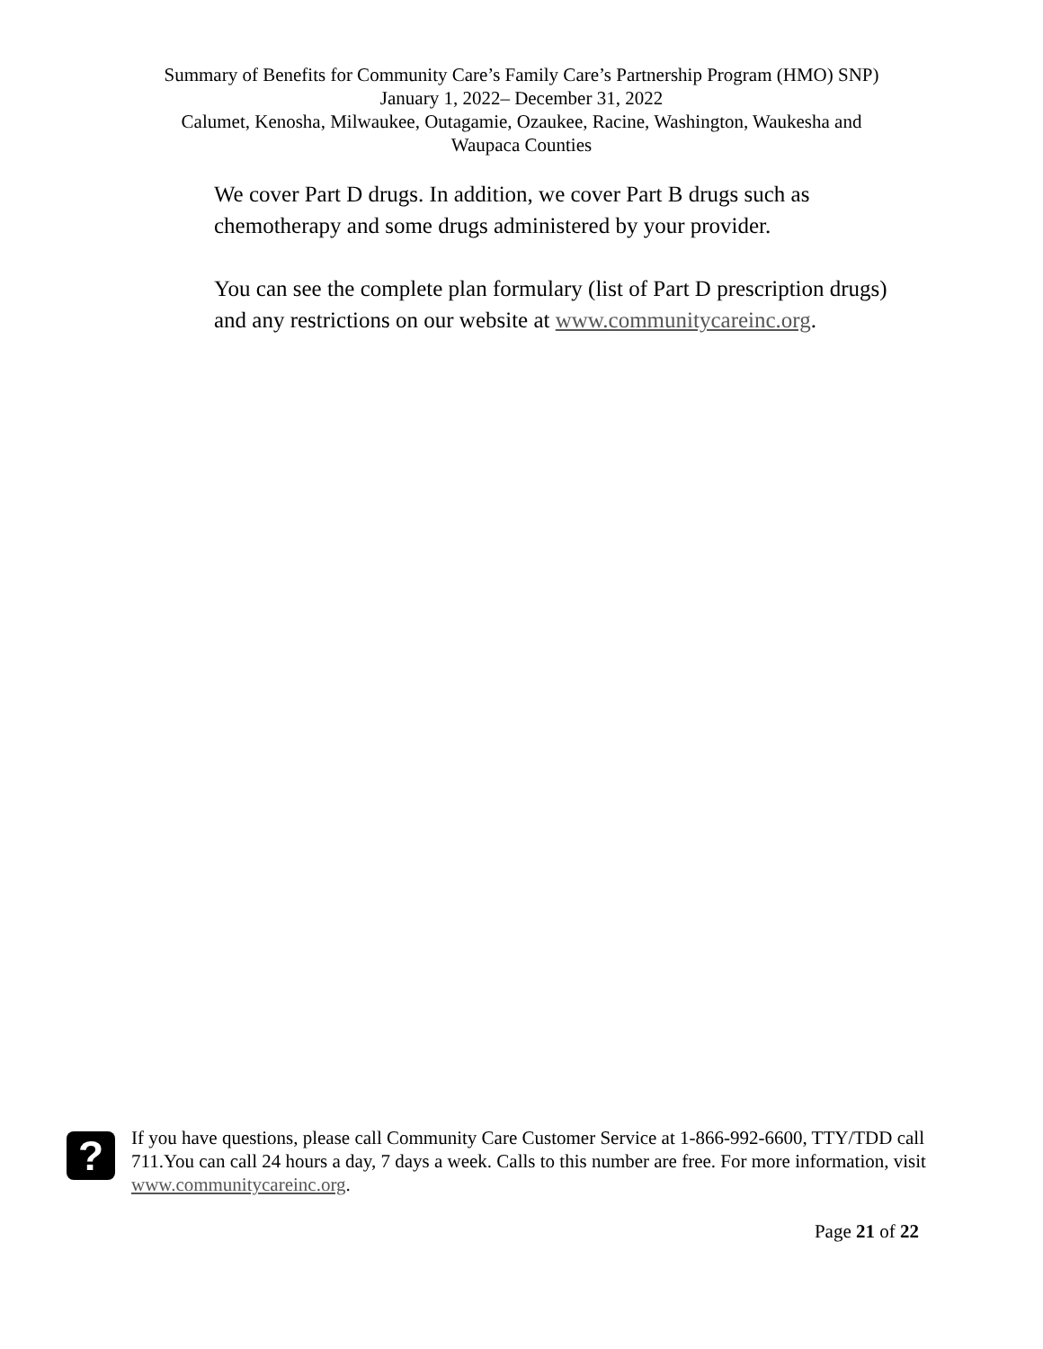Summary of Benefits for Community Care’s Family Care’s Partnership Program (HMO) SNP)
January 1, 2022– December 31, 2022
Calumet, Kenosha, Milwaukee, Outagamie, Ozaukee, Racine, Washington, Waukesha and
Waupaca Counties
We cover Part D drugs. In addition, we cover Part B drugs such as chemotherapy and some drugs administered by your provider.
You can see the complete plan formulary (list of Part D prescription drugs) and any restrictions on our website at www.communitycareinc.org.
?
If you have questions, please call Community Care Customer Service at 1-866-992-6600, TTY/TDD call 711.You can call 24 hours a day, 7 days a week. Calls to this number are free. For more information, visit www.communitycareinc.org.
Page 21 of 22